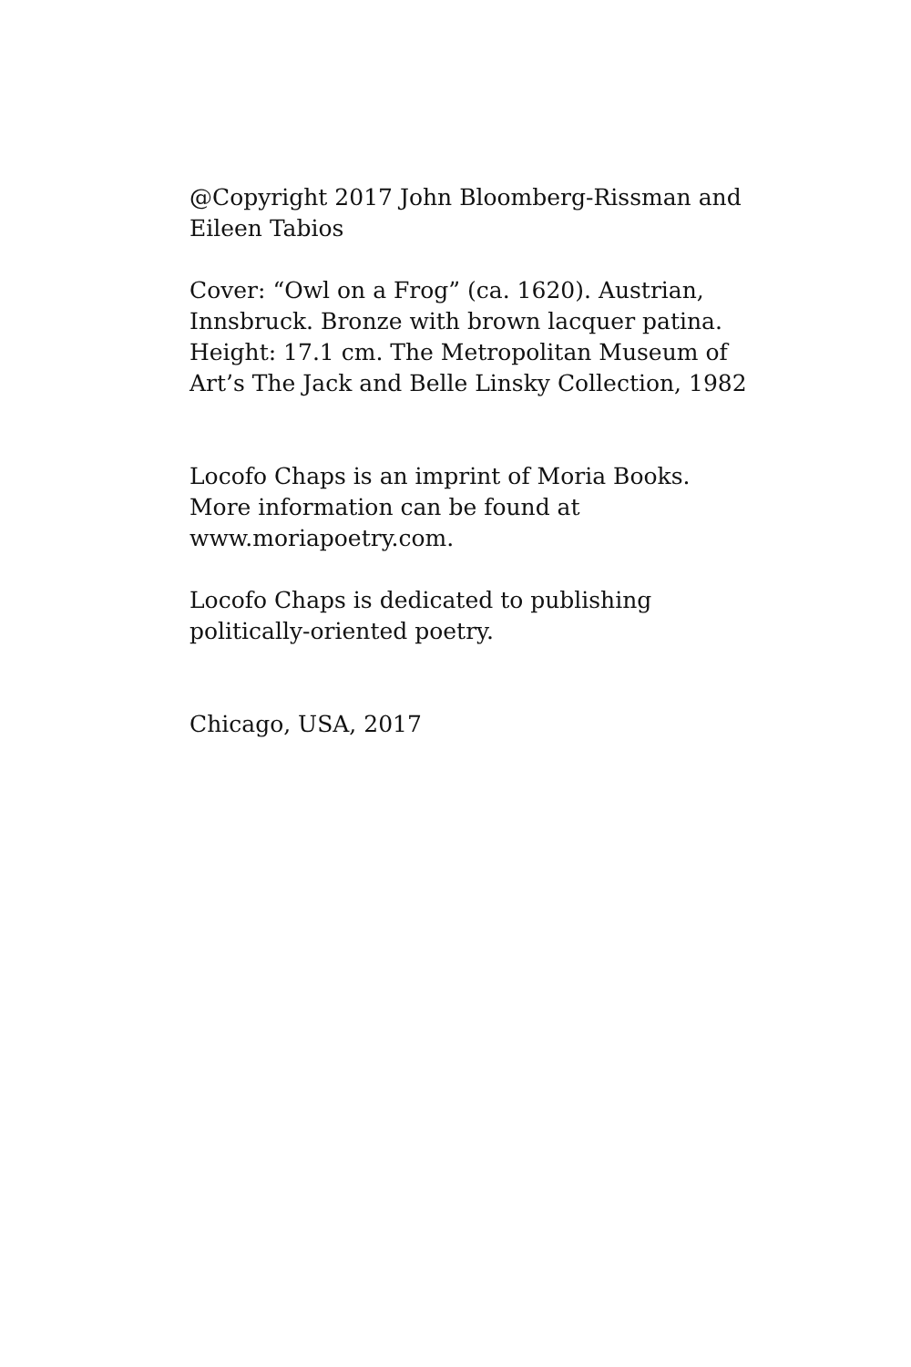@Copyright 2017 John Bloomberg-Rissman and
Eileen Tabios
Cover: “Owl on a Frog” (ca. 1620). Austrian,
Innsbruck. Bronze with brown lacquer patina.
Height: 17.1 cm. The Metropolitan Museum of
Art’s The Jack and Belle Linsky Collection, 1982
Locofo Chaps is an imprint of Moria Books.
More information can be found at
www.moriapoetry.com.
Locofo Chaps is dedicated to publishing
politically-oriented poetry.
Chicago, USA, 2017